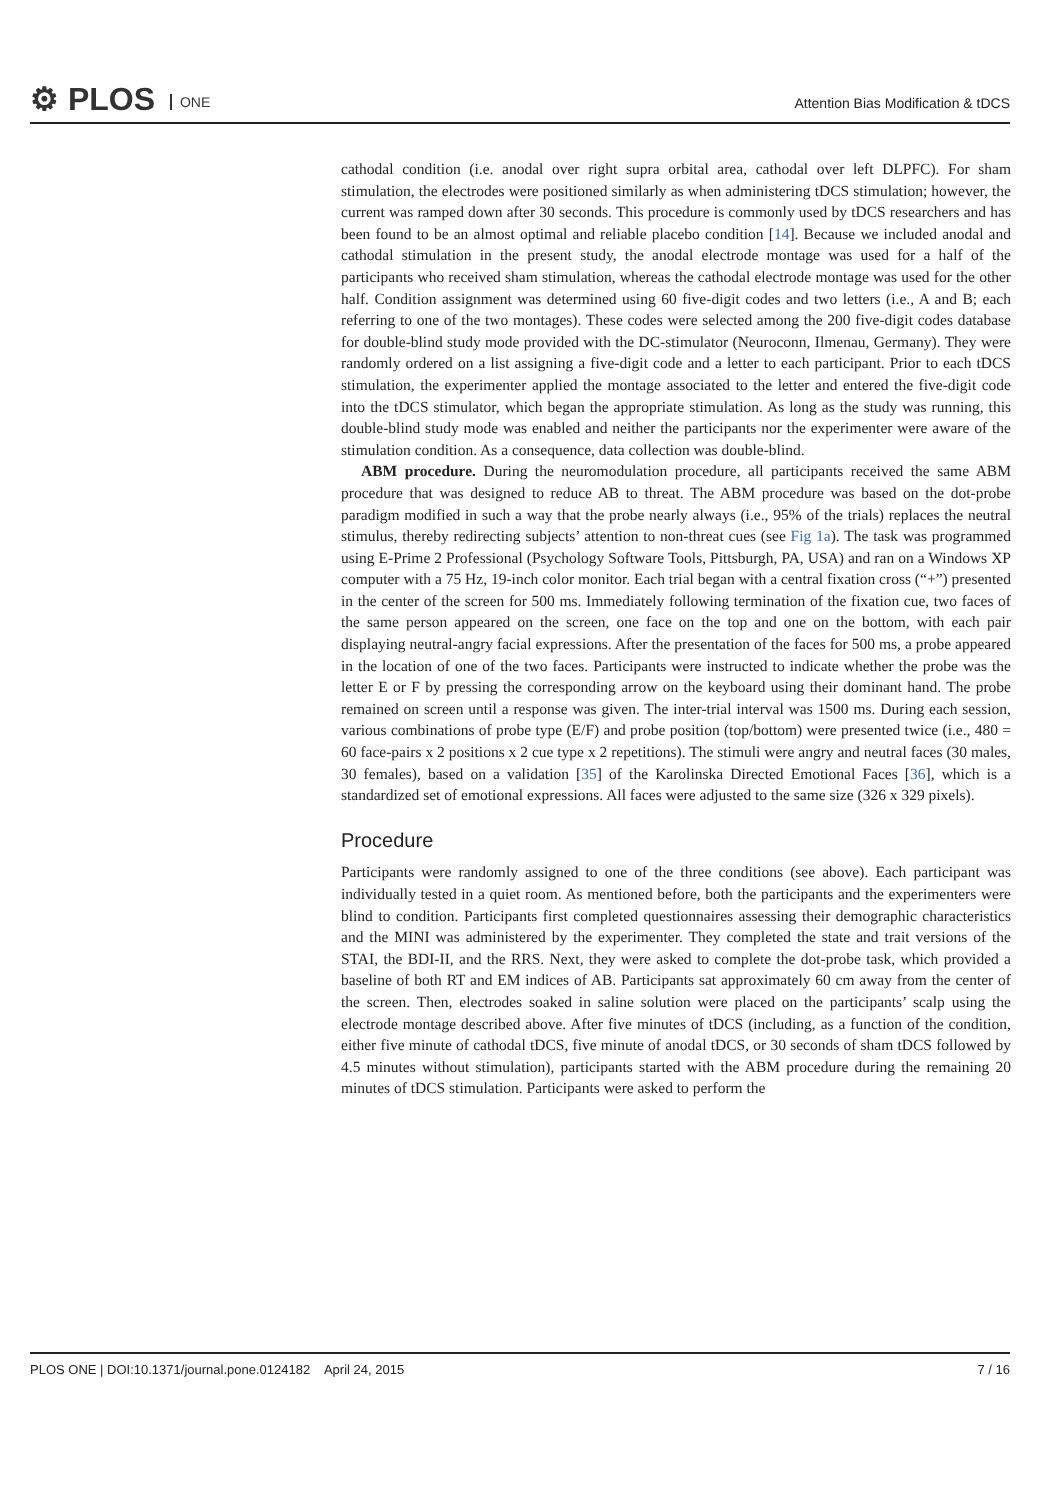⚙ PLOS ONE
Attention Bias Modification & tDCS
cathodal condition (i.e. anodal over right supra orbital area, cathodal over left DLPFC). For sham stimulation, the electrodes were positioned similarly as when administering tDCS stimulation; however, the current was ramped down after 30 seconds. This procedure is commonly used by tDCS researchers and has been found to be an almost optimal and reliable placebo condition [14]. Because we included anodal and cathodal stimulation in the present study, the anodal electrode montage was used for a half of the participants who received sham stimulation, whereas the cathodal electrode montage was used for the other half. Condition assignment was determined using 60 five-digit codes and two letters (i.e., A and B; each referring to one of the two montages). These codes were selected among the 200 five-digit codes database for double-blind study mode provided with the DC-stimulator (Neuroconn, Ilmenau, Germany). They were randomly ordered on a list assigning a five-digit code and a letter to each participant. Prior to each tDCS stimulation, the experimenter applied the montage associated to the letter and entered the five-digit code into the tDCS stimulator, which began the appropriate stimulation. As long as the study was running, this double-blind study mode was enabled and neither the participants nor the experimenter were aware of the stimulation condition. As a consequence, data collection was double-blind.
ABM procedure. During the neuromodulation procedure, all participants received the same ABM procedure that was designed to reduce AB to threat. The ABM procedure was based on the dot-probe paradigm modified in such a way that the probe nearly always (i.e., 95% of the trials) replaces the neutral stimulus, thereby redirecting subjects’ attention to non-threat cues (see Fig 1a). The task was programmed using E-Prime 2 Professional (Psychology Software Tools, Pittsburgh, PA, USA) and ran on a Windows XP computer with a 75 Hz, 19-inch color monitor. Each trial began with a central fixation cross (“+”) presented in the center of the screen for 500 ms. Immediately following termination of the fixation cue, two faces of the same person appeared on the screen, one face on the top and one on the bottom, with each pair displaying neutral-angry facial expressions. After the presentation of the faces for 500 ms, a probe appeared in the location of one of the two faces. Participants were instructed to indicate whether the probe was the letter E or F by pressing the corresponding arrow on the keyboard using their dominant hand. The probe remained on screen until a response was given. The inter-trial interval was 1500 ms. During each session, various combinations of probe type (E/F) and probe position (top/bottom) were presented twice (i.e., 480 = 60 face-pairs x 2 positions x 2 cue type x 2 repetitions). The stimuli were angry and neutral faces (30 males, 30 females), based on a validation [35] of the Karolinska Directed Emotional Faces [36], which is a standardized set of emotional expressions. All faces were adjusted to the same size (326 x 329 pixels).
Procedure
Participants were randomly assigned to one of the three conditions (see above). Each participant was individually tested in a quiet room. As mentioned before, both the participants and the experimenters were blind to condition. Participants first completed questionnaires assessing their demographic characteristics and the MINI was administered by the experimenter. They completed the state and trait versions of the STAI, the BDI-II, and the RRS. Next, they were asked to complete the dot-probe task, which provided a baseline of both RT and EM indices of AB. Participants sat approximately 60 cm away from the center of the screen. Then, electrodes soaked in saline solution were placed on the participants’ scalp using the electrode montage described above. After five minutes of tDCS (including, as a function of the condition, either five minute of cathodal tDCS, five minute of anodal tDCS, or 30 seconds of sham tDCS followed by 4.5 minutes without stimulation), participants started with the ABM procedure during the remaining 20 minutes of tDCS stimulation. Participants were asked to perform the
PLOS ONE | DOI:10.1371/journal.pone.0124182 April 24, 2015 7 / 16